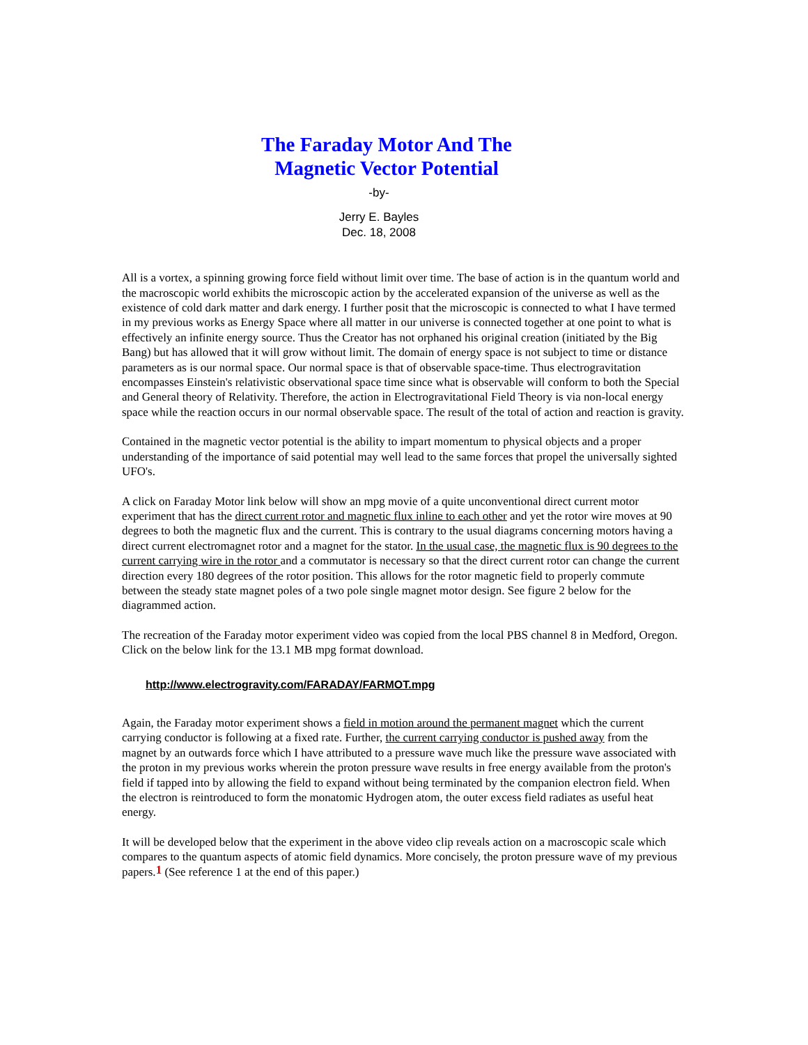The Faraday Motor And The
Magnetic Vector Potential
-by-
Jerry E. Bayles
Dec. 18, 2008
All is a vortex, a spinning growing force field without limit over time. The base of action is in the quantum world and the macroscopic world exhibits the microscopic action by the accelerated expansion of the universe as well as the existence of cold dark matter and dark energy. I further posit that the microscopic is connected to what I have termed in my previous works as Energy Space where all matter in our universe is connected together at one point to what is effectively an infinite energy source. Thus the Creator has not orphaned his original creation (initiated by the Big Bang) but has allowed that it will grow without limit. The domain of energy space is not subject to time or distance parameters as is our normal space. Our normal space is that of observable space-time. Thus electrogravitation encompasses Einstein's relativistic observational space time since what is observable will conform to both the Special and General theory of Relativity. Therefore, the action in Electrogravitational Field Theory is via non-local energy space while the reaction occurs in our normal observable space. The result of the total of action and reaction is gravity.
Contained in the magnetic vector potential is the ability to impart momentum to physical objects and a proper understanding of the importance of said potential may well lead to the same forces that propel the universally sighted UFO's.
A click on Faraday Motor link below will show an mpg movie of a quite unconventional direct current motor experiment that has the direct current rotor and magnetic flux inline to each other and yet the rotor wire moves at 90 degrees to both the magnetic flux and the current. This is contrary to the usual diagrams concerning motors having a direct current electromagnet rotor and a magnet for the stator. In the usual case, the magnetic flux is 90 degrees to the current carrying wire in the rotor and a commutator is necessary so that the direct current rotor can change the current direction every 180 degrees of the rotor position. This allows for the rotor magnetic field to properly commute between the steady state magnet poles of a two pole single magnet motor design. See figure 2 below for the diagrammed action.
The recreation of the Faraday motor experiment video was copied from the local PBS channel 8 in Medford, Oregon. Click on the below link for the 13.1 MB mpg format download.
http://www.electrogravity.com/FARADAY/FARMOT.mpg
Again, the Faraday motor experiment shows a field in motion around the permanent magnet which the current carrying conductor is following at a fixed rate. Further, the current carrying conductor is pushed away from the magnet by an outwards force which I have attributed to a pressure wave much like the pressure wave associated with the proton in my previous works wherein the proton pressure wave results in free energy available from the proton's field if tapped into by allowing the field to expand without being terminated by the companion electron field. When the electron is reintroduced to form the monatomic Hydrogen atom, the outer excess field radiates as useful heat energy.
It will be developed below that the experiment in the above video clip reveals action on a macroscopic scale which compares to the quantum aspects of atomic field dynamics. More concisely, the proton pressure wave of my previous papers.<sup>1</sup> (See reference 1 at the end of this paper.)